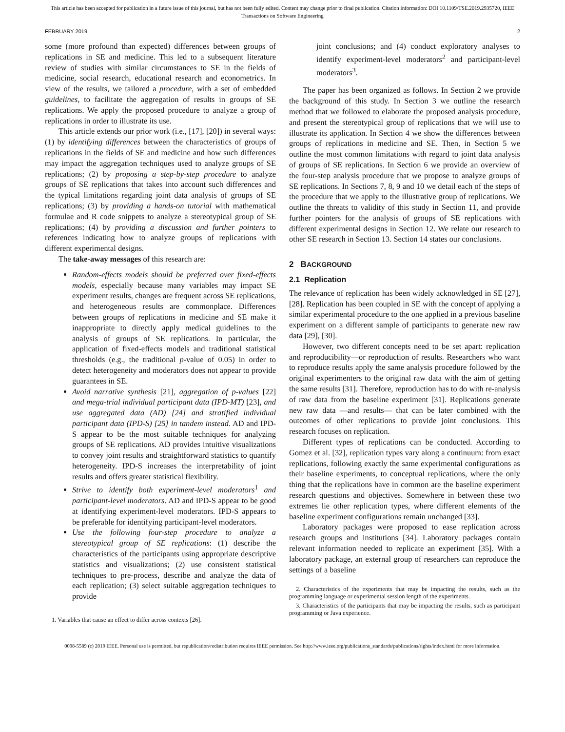This article has been accepted for publication in a future issue of this journal, but has not been fully edited. Content may change prior to final publication. Citation information: DOI 10.1109/TSE.2019.2935720, IEEE
Transactions on Software Engineering
FEBRUARY 2019 2
some (more profound than expected) differences between groups of replications in SE and medicine. This led to a subsequent literature review of studies with similar circumstances to SE in the fields of medicine, social research, educational research and econometrics. In view of the results, we tailored a procedure, with a set of embedded guidelines, to facilitate the aggregation of results in groups of SE replications. We apply the proposed procedure to analyze a group of replications in order to illustrate its use.
This article extends our prior work (i.e., [17], [20]) in several ways: (1) by identifying differences between the characteristics of groups of replications in the fields of SE and medicine and how such differences may impact the aggregation techniques used to analyze groups of SE replications; (2) by proposing a step-by-step procedure to analyze groups of SE replications that takes into account such differences and the typical limitations regarding joint data analysis of groups of SE replications; (3) by providing a hands-on tutorial with mathematical formulae and R code snippets to analyze a stereotypical group of SE replications; (4) by providing a discussion and further pointers to references indicating how to analyze groups of replications with different experimental designs.
The take-away messages of this research are:
Random-effects models should be preferred over fixed-effects models, especially because many variables may impact SE experiment results, changes are frequent across SE replications, and heterogeneous results are commonplace. Differences between groups of replications in medicine and SE make it inappropriate to directly apply medical guidelines to the analysis of groups of SE replications. In particular, the application of fixed-effects models and traditional statistical thresholds (e.g., the traditional p-value of 0.05) in order to detect heterogeneity and moderators does not appear to provide guarantees in SE.
Avoid narrative synthesis [21], aggregation of p-values [22] and mega-trial individual participant data (IPD-MT) [23], and use aggregated data (AD) [24] and stratified individual participant data (IPD-S) [25] in tandem instead. AD and IPD-S appear to be the most suitable techniques for analyzing groups of SE replications. AD provides intuitive visualizations to convey joint results and straightforward statistics to quantify heterogeneity. IPD-S increases the interpretability of joint results and offers greater statistical flexibility.
Strive to identify both experiment-level moderators<sup>1</sup> and participant-level moderators. AD and IPD-S appear to be good at identifying experiment-level moderators. IPD-S appears to be preferable for identifying participant-level moderators.
Use the following four-step procedure to analyze a stereotypical group of SE replications: (1) describe the characteristics of the participants using appropriate descriptive statistics and visualizations; (2) use consistent statistical techniques to pre-process, describe and analyze the data of each replication; (3) select suitable aggregation techniques to provide
1. Variables that cause an effect to differ across contexts [26].
joint conclusions; and (4) conduct exploratory analyses to identify experiment-level moderators<sup>2</sup> and participant-level moderators<sup>3</sup>.
The paper has been organized as follows. In Section 2 we provide the background of this study. In Section 3 we outline the research method that we followed to elaborate the proposed analysis procedure, and present the stereotypical group of replications that we will use to illustrate its application. In Section 4 we show the differences between groups of replications in medicine and SE. Then, in Section 5 we outline the most common limitations with regard to joint data analysis of groups of SE replications. In Section 6 we provide an overview of the four-step analysis procedure that we propose to analyze groups of SE replications. In Sections 7, 8, 9 and 10 we detail each of the steps of the procedure that we apply to the illustrative group of replications. We outline the threats to validity of this study in Section 11, and provide further pointers for the analysis of groups of SE replications with different experimental designs in Section 12. We relate our research to other SE research in Section 13. Section 14 states our conclusions.
2 BACKGROUND
2.1 Replication
The relevance of replication has been widely acknowledged in SE [27], [28]. Replication has been coupled in SE with the concept of applying a similar experimental procedure to the one applied in a previous baseline experiment on a different sample of participants to generate new raw data [29], [30].
However, two different concepts need to be set apart: replication and reproducibility—or reproduction of results. Researchers who want to reproduce results apply the same analysis procedure followed by the original experimenters to the original raw data with the aim of getting the same results [31]. Therefore, reproduction has to do with re-analysis of raw data from the baseline experiment [31]. Replications generate new raw data —and results— that can be later combined with the outcomes of other replications to provide joint conclusions. This research focuses on replication.
Different types of replications can be conducted. According to Gomez et al. [32], replication types vary along a continuum: from exact replications, following exactly the same experimental configurations as their baseline experiments, to conceptual replications, where the only thing that the replications have in common are the baseline experiment research questions and objectives. Somewhere in between these two extremes lie other replication types, where different elements of the baseline experiment configurations remain unchanged [33].
Laboratory packages were proposed to ease replication across research groups and institutions [34]. Laboratory packages contain relevant information needed to replicate an experiment [35]. With a laboratory package, an external group of researchers can reproduce the settings of a baseline
2. Characteristics of the experiments that may be impacting the results, such as the programming language or experimental session length of the experiments.
3. Characteristics of the participants that may be impacting the results, such as participant programming or Java experience.
0098-5589 (c) 2019 IEEE. Personal use is permitted, but republication/redistribution requires IEEE permission. See http://www.ieee.org/publications_standards/publications/rights/index.html for more information.